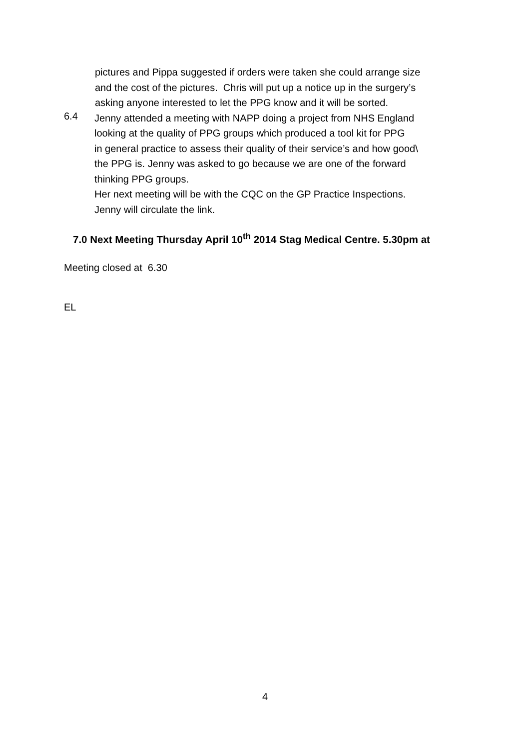pictures and Pippa suggested if orders were taken she could arrange size
and the cost of the pictures. Chris will put up a notice up in the surgery’s
asking anyone interested to let the PPG know and it will be sorted.
6.4
Jenny attended a meeting with NAPP doing a project from NHS England
looking at the quality of PPG groups which produced a tool kit for PPG
in general practice to assess their quality of their service’s and how good\
the PPG is. Jenny was asked to go because we are one of the forward
thinking PPG groups.
Her next meeting will be with the CQC on the GP Practice Inspections.
Jenny will circulate the link.
7.0 Next Meeting Thursday April 10<sup>th</sup> 2014 Stag Medical Centre. 5.30pm at
Meeting closed at 6.30
EL
4